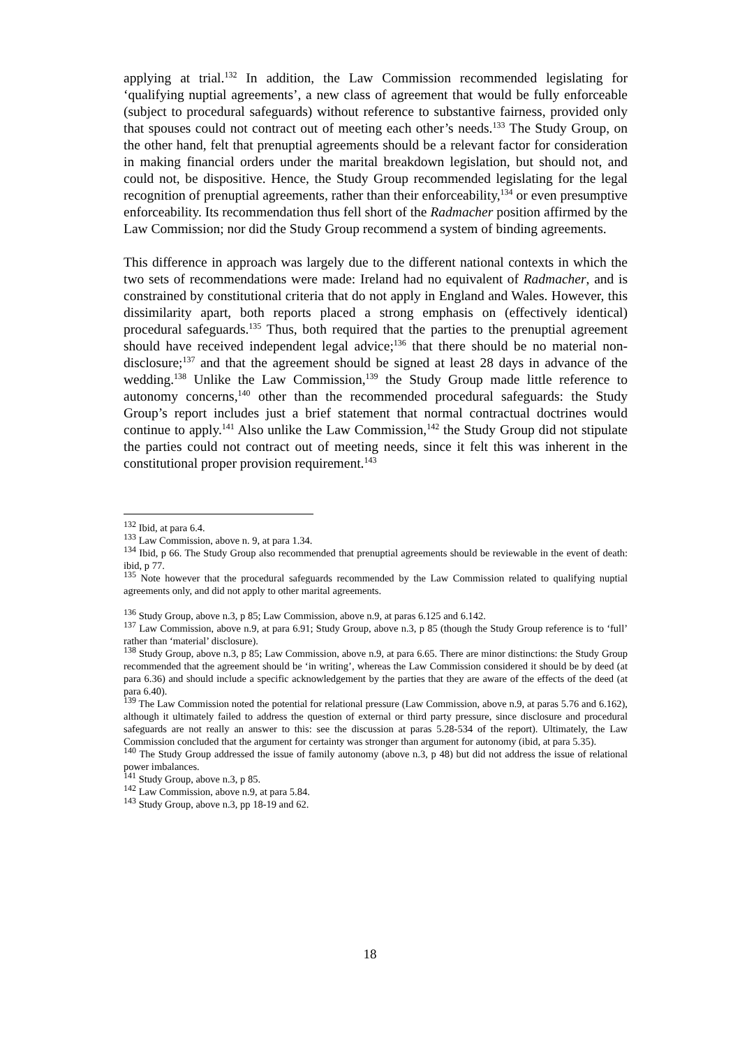applying at trial.<sup>132</sup> In addition, the Law Commission recommended legislating for ‘qualifying nuptial agreements’, a new class of agreement that would be fully enforceable (subject to procedural safeguards) without reference to substantive fairness, provided only that spouses could not contract out of meeting each other’s needs.<sup>133</sup> The Study Group, on the other hand, felt that prenuptial agreements should be a relevant factor for consideration in making financial orders under the marital breakdown legislation, but should not, and could not, be dispositive. Hence, the Study Group recommended legislating for the legal recognition of prenuptial agreements, rather than their enforceability,<sup>134</sup> or even presumptive enforceability. Its recommendation thus fell short of the Radmacher position affirmed by the Law Commission; nor did the Study Group recommend a system of binding agreements.
This difference in approach was largely due to the different national contexts in which the two sets of recommendations were made: Ireland had no equivalent of Radmacher, and is constrained by constitutional criteria that do not apply in England and Wales. However, this dissimilarity apart, both reports placed a strong emphasis on (effectively identical) procedural safeguards.<sup>135</sup> Thus, both required that the parties to the prenuptial agreement should have received independent legal advice;<sup>136</sup> that there should be no material non-disclosure;<sup>137</sup> and that the agreement should be signed at least 28 days in advance of the wedding.<sup>138</sup> Unlike the Law Commission,<sup>139</sup> the Study Group made little reference to autonomy concerns,<sup>140</sup> other than the recommended procedural safeguards: the Study Group’s report includes just a brief statement that normal contractual doctrines would continue to apply.<sup>141</sup> Also unlike the Law Commission,<sup>142</sup> the Study Group did not stipulate the parties could not contract out of meeting needs, since it felt this was inherent in the constitutional proper provision requirement.<sup>143</sup>
<sup>132</sup> Ibid, at para 6.4.
<sup>133</sup> Law Commission, above n. 9, at para 1.34.
<sup>134</sup> Ibid, p 66. The Study Group also recommended that prenuptial agreements should be reviewable in the event of death: ibid, p 77.
<sup>135</sup> Note however that the procedural safeguards recommended by the Law Commission related to qualifying nuptial agreements only, and did not apply to other marital agreements.
<sup>136</sup> Study Group, above n.3, p 85; Law Commission, above n.9, at paras 6.125 and 6.142.
<sup>137</sup> Law Commission, above n.9, at para 6.91; Study Group, above n.3, p 85 (though the Study Group reference is to ‘full’ rather than ‘material’ disclosure).
<sup>138</sup> Study Group, above n.3, p 85; Law Commission, above n.9, at para 6.65. There are minor distinctions: the Study Group recommended that the agreement should be ‘in writing’, whereas the Law Commission considered it should be by deed (at para 6.36) and should include a specific acknowledgement by the parties that they are aware of the effects of the deed (at para 6.40).
<sup>139</sup> The Law Commission noted the potential for relational pressure (Law Commission, above n.9, at paras 5.76 and 6.162), although it ultimately failed to address the question of external or third party pressure, since disclosure and procedural safeguards are not really an answer to this: see the discussion at paras 5.28-534 of the report). Ultimately, the Law Commission concluded that the argument for certainty was stronger than argument for autonomy (ibid, at para 5.35).
<sup>140</sup> The Study Group addressed the issue of family autonomy (above n.3, p 48) but did not address the issue of relational power imbalances.
<sup>141</sup> Study Group, above n.3, p 85.
<sup>142</sup> Law Commission, above n.9, at para 5.84.
<sup>143</sup> Study Group, above n.3, pp 18-19 and 62.
18